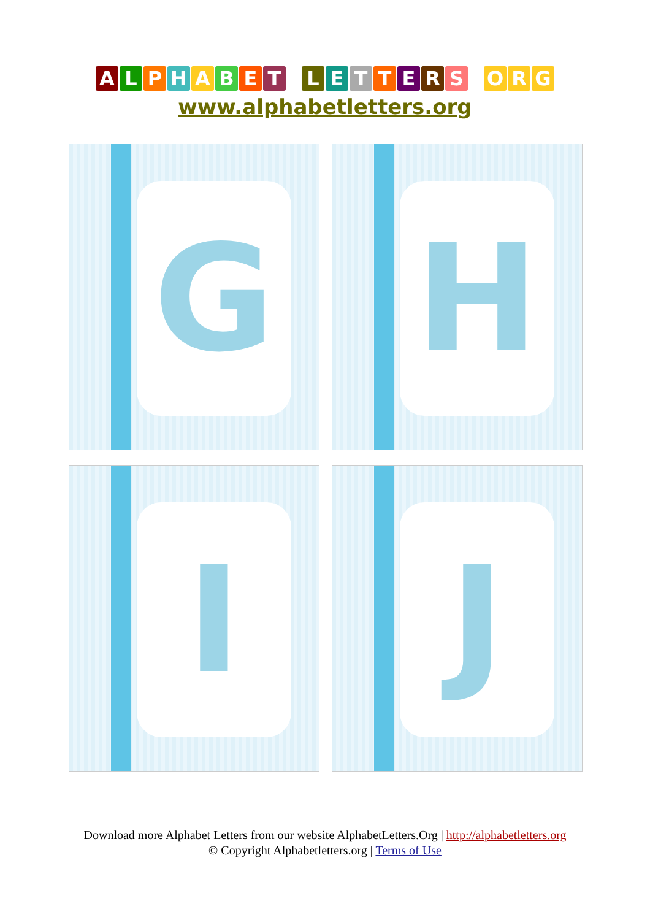ALPHABET LETTERS O R G
www.alphabetletters.org
G
H
I
J
Download more Alphabet Letters from our website AlphabetLetters.Org | http://alphabetletters.org
© Copyright Alphabetletters.org | Terms of Use